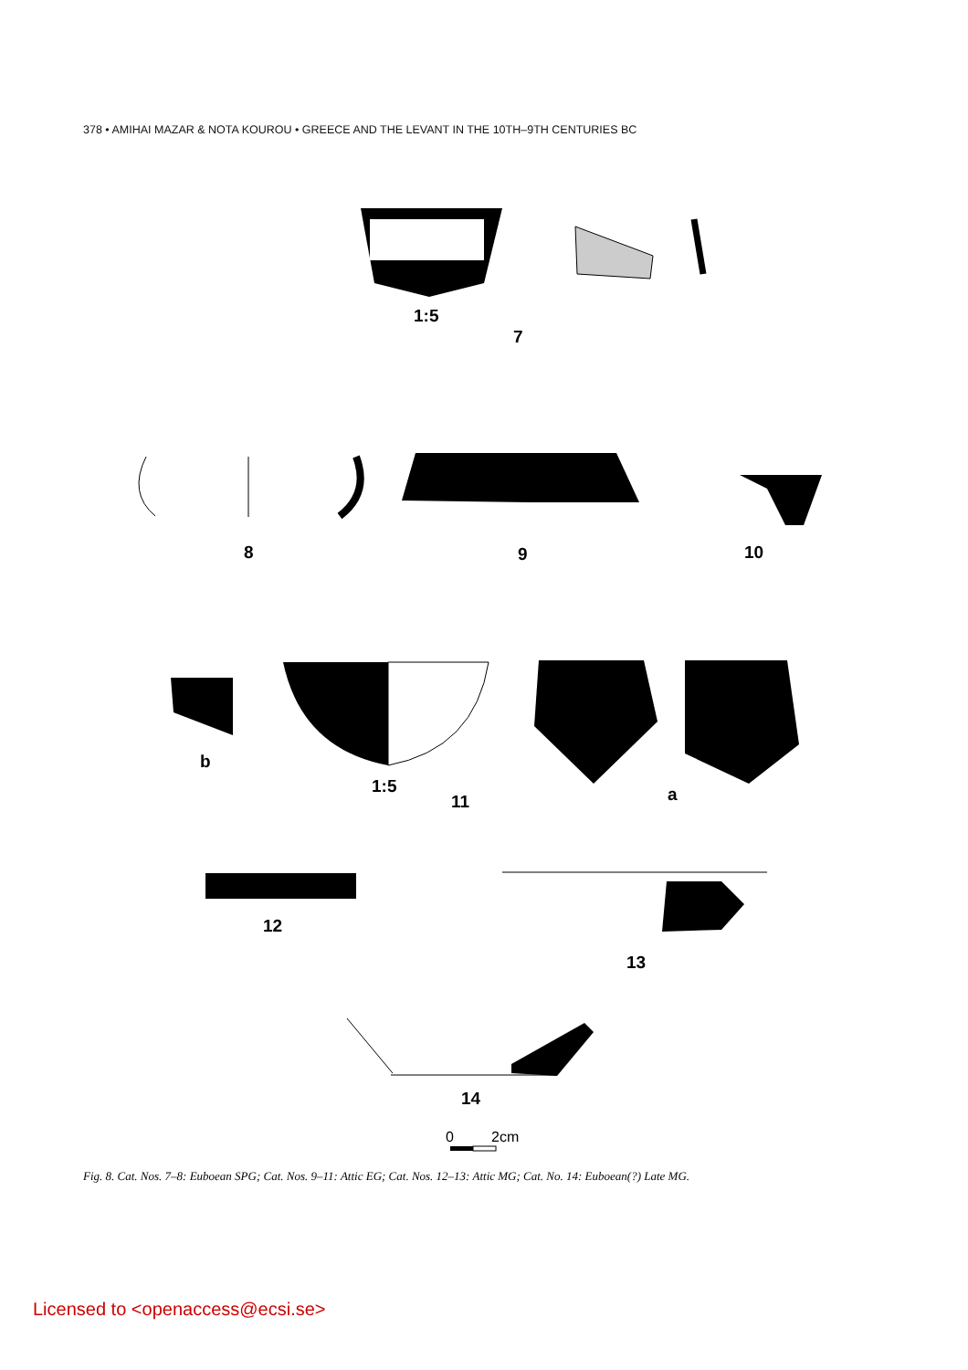378 • AMIHAI MAZAR & NOTA KOUROU • GREECE AND THE LEVANT IN THE 10TH–9TH CENTURIES BC
1:5
7
8
9
10
b
1:5
11
a
12
13
14
0
2cm
Fig. 8. Cat. Nos. 7–8: Euboean SPG; Cat. Nos. 9–11: Attic EG; Cat. Nos. 12–13: Attic MG; Cat. No. 14: Euboean(?) Late MG.
Licensed to <openaccess@ecsi.se>